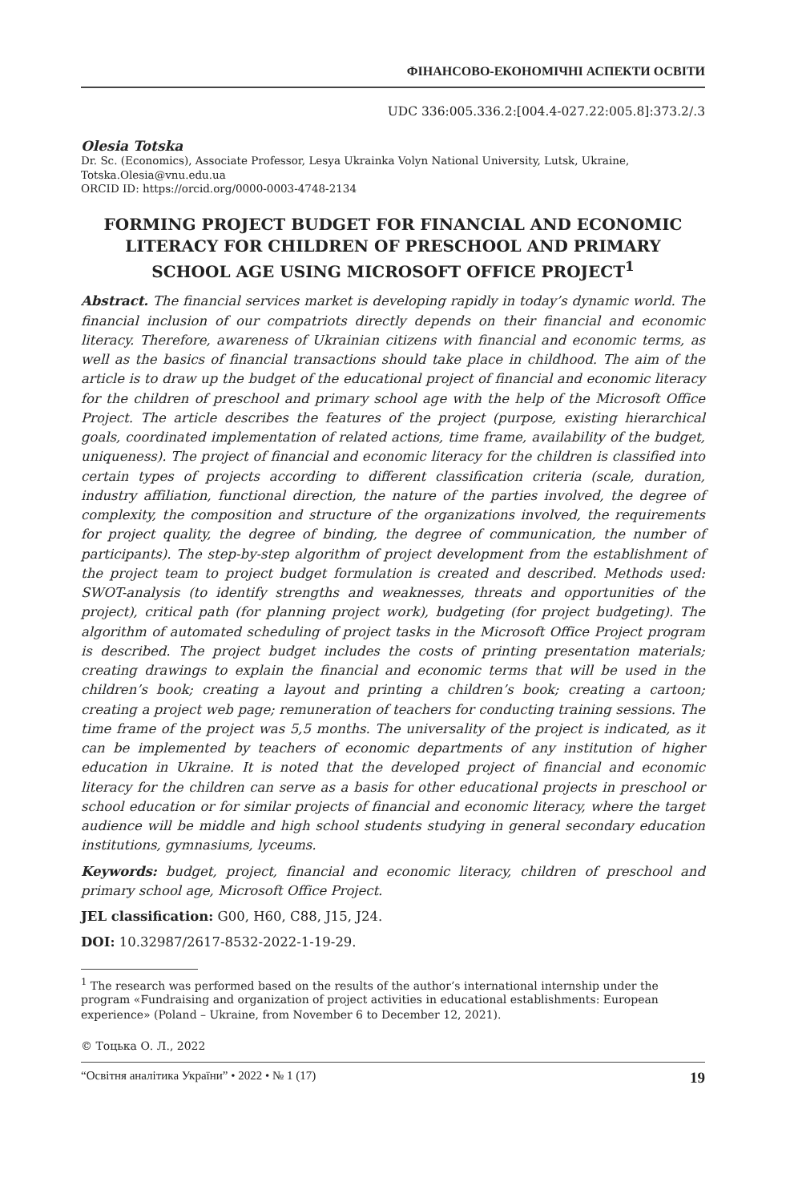ФІНАНСОВО-ЕКОНОМІЧНІ АСПЕКТИ ОСВІТИ
UDC 336:005.336.2:[004.4-027.22:005.8]:373.2/.3
Olesia Totska
Dr. Sc. (Economics), Associate Professor, Lesya Ukrainka Volyn National University, Lutsk, Ukraine, Totska.Olesia@vnu.edu.ua
ORCID ID: https://orcid.org/0000-0003-4748-2134
FORMING PROJECT BUDGET FOR FINANCIAL AND ECONOMIC LITERACY FOR CHILDREN OF PRESCHOOL AND PRIMARY SCHOOL AGE USING MICROSOFT OFFICE PROJECT<sup>1</sup>
Abstract. The financial services market is developing rapidly in today’s dynamic world. The financial inclusion of our compatriots directly depends on their financial and economic literacy. Therefore, awareness of Ukrainian citizens with financial and economic terms, as well as the basics of financial transactions should take place in childhood. The aim of the article is to draw up the budget of the educational project of financial and economic literacy for the children of preschool and primary school age with the help of the Microsoft Office Project. The article describes the features of the project (purpose, existing hierarchical goals, coordinated implementation of related actions, time frame, availability of the budget, uniqueness). The project of financial and economic literacy for the children is classified into certain types of projects according to different classification criteria (scale, duration, industry affiliation, functional direction, the nature of the parties involved, the degree of complexity, the composition and structure of the organizations involved, the requirements for project quality, the degree of binding, the degree of communication, the number of participants). The step-by-step algorithm of project development from the establishment of the project team to project budget formulation is created and described. Methods used: SWOT-analysis (to identify strengths and weaknesses, threats and opportunities of the project), critical path (for planning project work), budgeting (for project budgeting). The algorithm of automated scheduling of project tasks in the Microsoft Office Project program is described. The project budget includes the costs of printing presentation materials; creating drawings to explain the financial and economic terms that will be used in the children’s book; creating a layout and printing a children’s book; creating a cartoon; creating a project web page; remuneration of teachers for conducting training sessions. The time frame of the project was 5,5 months. The universality of the project is indicated, as it can be implemented by teachers of economic departments of any institution of higher education in Ukraine. It is noted that the developed project of financial and economic literacy for the children can serve as a basis for other educational projects in preschool or school education or for similar projects of financial and economic literacy, where the target audience will be middle and high school students studying in general secondary education institutions, gymnasiums, lyceums.
Keywords: budget, project, financial and economic literacy, children of preschool and primary school age, Microsoft Office Project.
JEL classification: G00, H60, C88, J15, J24.
DOI: 10.32987/2617-8532-2022-1-19-29.
<sup>1</sup> The research was performed based on the results of the author’s international internship under the program «Fundraising and organization of project activities in educational establishments: European experience» (Poland – Ukraine, from November 6 to December 12, 2021).
© Тоцька О. Л., 2022
“Освітня аналітика України” • 2022 • № 1 (17) 19